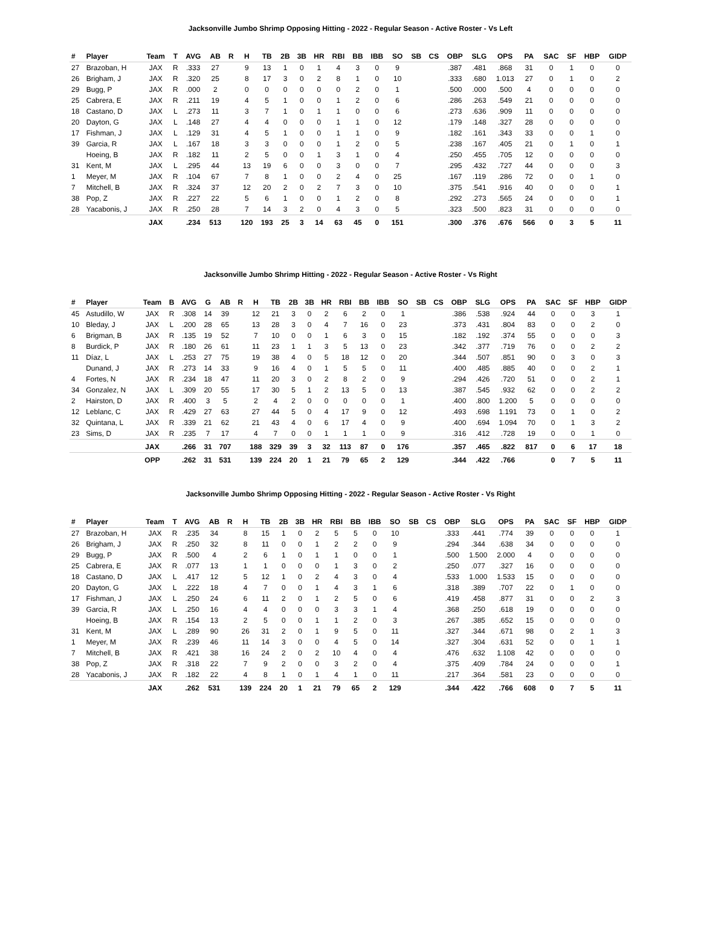Jacksonville Jumbo Shrimp Opposing Hitting - 2022 - Regular Season - Active Roster - Vs Left
| # | Player | Team | T | AVG | AB | R | H | TB | 2B | 3B | HR | RBI | BB | IBB | SO | SB | CS | OBP | SLG | OPS | PA | SAC | SF | HBP | GIDP |
| --- | --- | --- | --- | --- | --- | --- | --- | --- | --- | --- | --- | --- | --- | --- | --- | --- | --- | --- | --- | --- | --- | --- | --- | --- | --- |
| 27 | Brazoban, H | JAX | R | .333 | 27 | | 9 | 13 | 1 | 0 | 1 | 4 | 3 | 0 | 9 | | | .387 | .481 | .868 | 31 | 0 | 1 | 0 | 0 |
| 26 | Brigham, J | JAX | R | .320 | 25 | | 8 | 17 | 3 | 0 | 2 | 8 | 1 | 0 | 10 | | | .333 | .680 | 1.013 | 27 | 0 | 1 | 0 | 2 |
| 29 | Bugg, P | JAX | R | .000 | 2 | | 0 | 0 | 0 | 0 | 0 | 0 | 2 | 0 | 1 | | | .500 | .000 | .500 | 4 | 0 | 0 | 0 | 0 |
| 25 | Cabrera, E | JAX | R | .211 | 19 | | 4 | 5 | 1 | 0 | 0 | 1 | 2 | 0 | 6 | | | .286 | .263 | .549 | 21 | 0 | 0 | 0 | 0 |
| 18 | Castano, D | JAX | L | .273 | 11 | | 3 | 7 | 1 | 0 | 1 | 1 | 0 | 0 | 6 | | | .273 | .636 | .909 | 11 | 0 | 0 | 0 | 0 |
| 20 | Dayton, G | JAX | L | .148 | 27 | | 4 | 4 | 0 | 0 | 0 | 1 | 1 | 0 | 12 | | | .179 | .148 | .327 | 28 | 0 | 0 | 0 | 0 |
| 17 | Fishman, J | JAX | L | .129 | 31 | | 4 | 5 | 1 | 0 | 0 | 1 | 1 | 0 | 9 | | | .182 | .161 | .343 | 33 | 0 | 0 | 1 | 0 |
| 39 | Garcia, R | JAX | L | .167 | 18 | | 3 | 3 | 0 | 0 | 0 | 1 | 2 | 0 | 5 | | | .238 | .167 | .405 | 21 | 0 | 1 | 0 | 1 |
| | Hoeing, B | JAX | R | .182 | 11 | | 2 | 5 | 0 | 0 | 1 | 3 | 1 | 0 | 4 | | | .250 | .455 | .705 | 12 | 0 | 0 | 0 | 0 |
| 31 | Kent, M | JAX | L | .295 | 44 | | 13 | 19 | 6 | 0 | 0 | 3 | 0 | 0 | 7 | | | .295 | .432 | .727 | 44 | 0 | 0 | 0 | 3 |
| 1 | Meyer, M | JAX | R | .104 | 67 | | 7 | 8 | 1 | 0 | 0 | 2 | 4 | 0 | 25 | | | .167 | .119 | .286 | 72 | 0 | 0 | 1 | 0 |
| 7 | Mitchell, B | JAX | R | .324 | 37 | | 12 | 20 | 2 | 0 | 2 | 7 | 3 | 0 | 10 | | | .375 | .541 | .916 | 40 | 0 | 0 | 0 | 1 |
| 38 | Pop, Z | JAX | R | .227 | 22 | | 5 | 6 | 1 | 0 | 0 | 1 | 2 | 0 | 8 | | | .292 | .273 | .565 | 24 | 0 | 0 | 0 | 1 |
| 28 | Yacabonis, J | JAX | R | .250 | 28 | | 7 | 14 | 3 | 2 | 0 | 4 | 3 | 0 | 5 | | | .323 | .500 | .823 | 31 | 0 | 0 | 0 | 0 |
| | | JAX | | .234 | 513 | | 120 | 193 | 25 | 3 | 14 | 63 | 45 | 0 | 151 | | | .300 | .376 | .676 | 566 | 0 | 3 | 5 | 11 |
Jacksonville Jumbo Shrimp Hitting - 2022 - Regular Season - Active Roster - Vs Right
| # | Player | Team | B | AVG | G | AB | R | H | TB | 2B | 3B | HR | RBI | BB | IBB | SO | SB | CS | OBP | SLG | OPS | PA | SAC | SF | HBP | GIDP |
| --- | --- | --- | --- | --- | --- | --- | --- | --- | --- | --- | --- | --- | --- | --- | --- | --- | --- | --- | --- | --- | --- | --- | --- | --- | --- | --- |
| 45 | Astudillo, W | JAX | R | .308 | 14 | 39 | | 12 | 21 | 3 | 0 | 2 | 6 | 2 | 0 | 1 | | | .386 | .538 | .924 | 44 | 0 | 0 | 3 | 1 |
| 10 | Bleday, J | JAX | L | .200 | 28 | 65 | | 13 | 28 | 3 | 0 | 4 | 7 | 16 | 0 | 23 | | | .373 | .431 | .804 | 83 | 0 | 0 | 2 | 0 |
| 6 | Brigman, B | JAX | R | .135 | 19 | 52 | | 7 | 10 | 0 | 0 | 1 | 6 | 3 | 0 | 15 | | | .182 | .192 | .374 | 55 | 0 | 0 | 0 | 3 |
| 8 | Burdick, P | JAX | R | .180 | 26 | 61 | | 11 | 23 | 1 | 1 | 3 | 5 | 13 | 0 | 23 | | | .342 | .377 | .719 | 76 | 0 | 0 | 2 | 2 |
| 11 | Díaz, L | JAX | L | .253 | 27 | 75 | | 19 | 38 | 4 | 0 | 5 | 18 | 12 | 0 | 20 | | | .344 | .507 | .851 | 90 | 0 | 3 | 0 | 3 |
| | Dunand, J | JAX | R | .273 | 14 | 33 | | 9 | 16 | 4 | 0 | 1 | 5 | 5 | 0 | 11 | | | .400 | .485 | .885 | 40 | 0 | 0 | 2 | 1 |
| 4 | Fortes, N | JAX | R | .234 | 18 | 47 | | 11 | 20 | 3 | 0 | 2 | 8 | 2 | 0 | 9 | | | .294 | .426 | .720 | 51 | 0 | 0 | 2 | 1 |
| 34 | Gonzalez, N | JAX | L | .309 | 20 | 55 | | 17 | 30 | 5 | 1 | 2 | 13 | 5 | 0 | 13 | | | .387 | .545 | .932 | 62 | 0 | 0 | 2 | 2 |
| 2 | Hairston, D | JAX | R | .400 | 3 | 5 | | 2 | 4 | 2 | 0 | 0 | 0 | 0 | 0 | 1 | | | .400 | .800 | 1.200 | 5 | 0 | 0 | 0 | 0 |
| 12 | Leblanc, C | JAX | R | .429 | 27 | 63 | | 27 | 44 | 5 | 0 | 4 | 17 | 9 | 0 | 12 | | | .493 | .698 | 1.191 | 73 | 0 | 1 | 0 | 2 |
| 32 | Quintana, L | JAX | R | .339 | 21 | 62 | | 21 | 43 | 4 | 0 | 6 | 17 | 4 | 0 | 9 | | | .400 | .694 | 1.094 | 70 | 0 | 1 | 3 | 2 |
| 23 | Sims, D | JAX | R | .235 | 7 | 17 | | 4 | 7 | 0 | 0 | 1 | 1 | 1 | 0 | 9 | | | .316 | .412 | .728 | 19 | 0 | 0 | 1 | 0 |
| | | JAX | | .266 | 31 | 707 | | 188 | 329 | 39 | 3 | 32 | 113 | 87 | 0 | 176 | | | .357 | .465 | .822 | 817 | 0 | 6 | 17 | 18 |
| | | OPP | | .262 | 31 | 531 | | 139 | 224 | 20 | 1 | 21 | 79 | 65 | 2 | 129 | | | .344 | .422 | .766 | | 0 | 7 | 5 | 11 |
Jacksonville Jumbo Shrimp Opposing Hitting - 2022 - Regular Season - Active Roster - Vs Right
| # | Player | Team | T | AVG | AB | R | H | TB | 2B | 3B | HR | RBI | BB | IBB | SO | SB | CS | OBP | SLG | OPS | PA | SAC | SF | HBP | GIDP |
| --- | --- | --- | --- | --- | --- | --- | --- | --- | --- | --- | --- | --- | --- | --- | --- | --- | --- | --- | --- | --- | --- | --- | --- | --- | --- |
| 27 | Brazoban, H | JAX | R | .235 | 34 | | 8 | 15 | 1 | 0 | 2 | 5 | 5 | 0 | 10 | | | .333 | .441 | .774 | 39 | 0 | 0 | 0 | 1 |
| 26 | Brigham, J | JAX | R | .250 | 32 | | 8 | 11 | 0 | 0 | 1 | 2 | 2 | 0 | 9 | | | .294 | .344 | .638 | 34 | 0 | 0 | 0 | 0 |
| 29 | Bugg, P | JAX | R | .500 | 4 | | 2 | 6 | 1 | 0 | 1 | 1 | 0 | 0 | 1 | | | .500 | 1.500 | 2.000 | 4 | 0 | 0 | 0 | 0 |
| 25 | Cabrera, E | JAX | R | .077 | 13 | | 1 | 1 | 0 | 0 | 0 | 1 | 3 | 0 | 2 | | | .250 | .077 | .327 | 16 | 0 | 0 | 0 | 0 |
| 18 | Castano, D | JAX | L | .417 | 12 | | 5 | 12 | 1 | 0 | 2 | 4 | 3 | 0 | 4 | | | .533 | 1.000 | 1.533 | 15 | 0 | 0 | 0 | 0 |
| 20 | Dayton, G | JAX | L | .222 | 18 | | 4 | 7 | 0 | 0 | 1 | 4 | 3 | 1 | 6 | | | .318 | .389 | .707 | 22 | 0 | 1 | 0 | 0 |
| 17 | Fishman, J | JAX | L | .250 | 24 | | 6 | 11 | 2 | 0 | 1 | 2 | 5 | 0 | 6 | | | .419 | .458 | .877 | 31 | 0 | 0 | 2 | 3 |
| 39 | Garcia, R | JAX | L | .250 | 16 | | 4 | 4 | 0 | 0 | 0 | 3 | 3 | 1 | 4 | | | .368 | .250 | .618 | 19 | 0 | 0 | 0 | 0 |
| | Hoeing, B | JAX | R | .154 | 13 | | 2 | 5 | 0 | 0 | 1 | 1 | 2 | 0 | 3 | | | .267 | .385 | .652 | 15 | 0 | 0 | 0 | 0 |
| 31 | Kent, M | JAX | L | .289 | 90 | | 26 | 31 | 2 | 0 | 1 | 9 | 5 | 0 | 11 | | | .327 | .344 | .671 | 98 | 0 | 2 | 1 | 3 |
| 1 | Meyer, M | JAX | R | .239 | 46 | | 11 | 14 | 3 | 0 | 0 | 4 | 5 | 0 | 14 | | | .327 | .304 | .631 | 52 | 0 | 0 | 1 | 1 |
| 7 | Mitchell, B | JAX | R | .421 | 38 | | 16 | 24 | 2 | 0 | 2 | 10 | 4 | 0 | 4 | | | .476 | .632 | 1.108 | 42 | 0 | 0 | 0 | 0 |
| 38 | Pop, Z | JAX | R | .318 | 22 | | 7 | 9 | 2 | 0 | 0 | 3 | 2 | 0 | 4 | | | .375 | .409 | .784 | 24 | 0 | 0 | 0 | 1 |
| 28 | Yacabonis, J | JAX | R | .182 | 22 | | 4 | 8 | 1 | 0 | 1 | 4 | 1 | 0 | 11 | | | .217 | .364 | .581 | 23 | 0 | 0 | 0 | 0 |
| | | JAX | | .262 | 531 | | 139 | 224 | 20 | 1 | 21 | 79 | 65 | 2 | 129 | | | .344 | .422 | .766 | 608 | 0 | 7 | 5 | 11 |